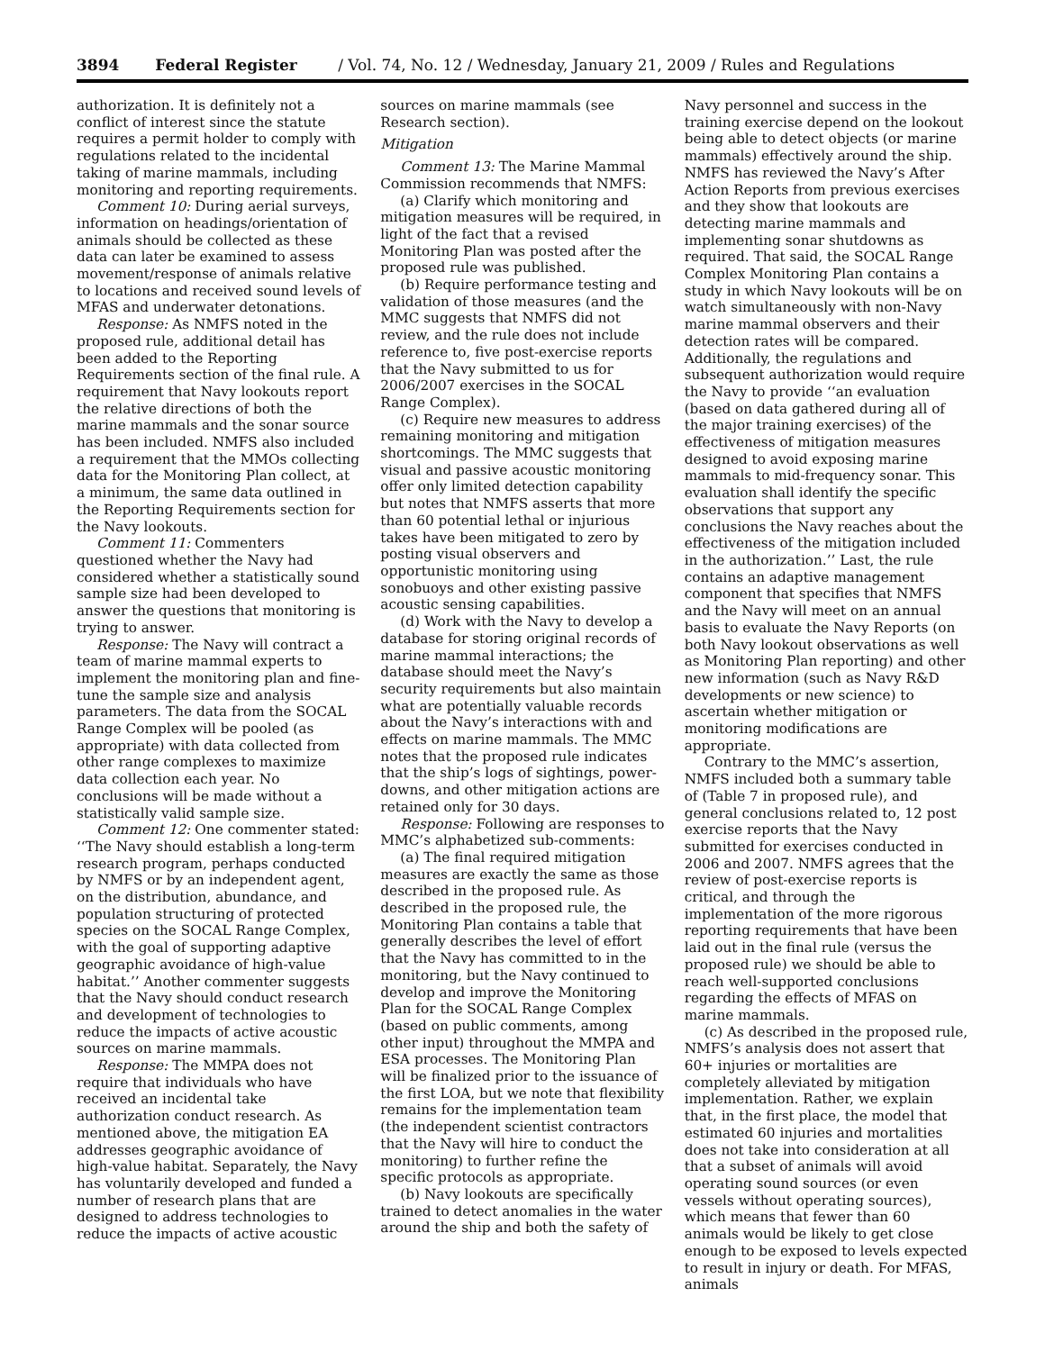3894 Federal Register / Vol. 74, No. 12 / Wednesday, January 21, 2009 / Rules and Regulations
authorization. It is definitely not a conflict of interest since the statute requires a permit holder to comply with regulations related to the incidental taking of marine mammals, including monitoring and reporting requirements.
Comment 10: During aerial surveys, information on headings/orientation of animals should be collected as these data can later be examined to assess movement/response of animals relative to locations and received sound levels of MFAS and underwater detonations.
Response: As NMFS noted in the proposed rule, additional detail has been added to the Reporting Requirements section of the final rule. A requirement that Navy lookouts report the relative directions of both the marine mammals and the sonar source has been included. NMFS also included a requirement that the MMOs collecting data for the Monitoring Plan collect, at a minimum, the same data outlined in the Reporting Requirements section for the Navy lookouts.
Comment 11: Commenters questioned whether the Navy had considered whether a statistically sound sample size had been developed to answer the questions that monitoring is trying to answer.
Response: The Navy will contract a team of marine mammal experts to implement the monitoring plan and fine-tune the sample size and analysis parameters. The data from the SOCAL Range Complex will be pooled (as appropriate) with data collected from other range complexes to maximize data collection each year. No conclusions will be made without a statistically valid sample size.
Comment 12: One commenter stated: ‘‘The Navy should establish a long-term research program, perhaps conducted by NMFS or by an independent agent, on the distribution, abundance, and population structuring of protected species on the SOCAL Range Complex, with the goal of supporting adaptive geographic avoidance of high-value habitat.’’ Another commenter suggests that the Navy should conduct research and development of technologies to reduce the impacts of active acoustic sources on marine mammals.
Response: The MMPA does not require that individuals who have received an incidental take authorization conduct research. As mentioned above, the mitigation EA addresses geographic avoidance of high-value habitat. Separately, the Navy has voluntarily developed and funded a number of research plans that are designed to address technologies to reduce the impacts of active acoustic
sources on marine mammals (see Research section).
Mitigation
Comment 13: The Marine Mammal Commission recommends that NMFS:
(a) Clarify which monitoring and mitigation measures will be required, in light of the fact that a revised Monitoring Plan was posted after the proposed rule was published.
(b) Require performance testing and validation of those measures (and the MMC suggests that NMFS did not review, and the rule does not include reference to, five post-exercise reports that the Navy submitted to us for 2006/2007 exercises in the SOCAL Range Complex).
(c) Require new measures to address remaining monitoring and mitigation shortcomings. The MMC suggests that visual and passive acoustic monitoring offer only limited detection capability but notes that NMFS asserts that more than 60 potential lethal or injurious takes have been mitigated to zero by posting visual observers and opportunistic monitoring using sonobuoys and other existing passive acoustic sensing capabilities.
(d) Work with the Navy to develop a database for storing original records of marine mammal interactions; the database should meet the Navy’s security requirements but also maintain what are potentially valuable records about the Navy’s interactions with and effects on marine mammals. The MMC notes that the proposed rule indicates that the ship’s logs of sightings, power-downs, and other mitigation actions are retained only for 30 days.
Response: Following are responses to MMC’s alphabetized sub-comments:
(a) The final required mitigation measures are exactly the same as those described in the proposed rule. As described in the proposed rule, the Monitoring Plan contains a table that generally describes the level of effort that the Navy has committed to in the monitoring, but the Navy continued to develop and improve the Monitoring Plan for the SOCAL Range Complex (based on public comments, among other input) throughout the MMPA and ESA processes. The Monitoring Plan will be finalized prior to the issuance of the first LOA, but we note that flexibility remains for the implementation team (the independent scientist contractors that the Navy will hire to conduct the monitoring) to further refine the specific protocols as appropriate.
(b) Navy lookouts are specifically trained to detect anomalies in the water around the ship and both the safety of
Navy personnel and success in the training exercise depend on the lookout being able to detect objects (or marine mammals) effectively around the ship. NMFS has reviewed the Navy’s After Action Reports from previous exercises and they show that lookouts are detecting marine mammals and implementing sonar shutdowns as required. That said, the SOCAL Range Complex Monitoring Plan contains a study in which Navy lookouts will be on watch simultaneously with non-Navy marine mammal observers and their detection rates will be compared. Additionally, the regulations and subsequent authorization would require the Navy to provide ‘‘an evaluation (based on data gathered during all of the major training exercises) of the effectiveness of mitigation measures designed to avoid exposing marine mammals to mid-frequency sonar. This evaluation shall identify the specific observations that support any conclusions the Navy reaches about the effectiveness of the mitigation included in the authorization.’’ Last, the rule contains an adaptive management component that specifies that NMFS and the Navy will meet on an annual basis to evaluate the Navy Reports (on both Navy lookout observations as well as Monitoring Plan reporting) and other new information (such as Navy R&D developments or new science) to ascertain whether mitigation or monitoring modifications are appropriate.
Contrary to the MMC’s assertion, NMFS included both a summary table of (Table 7 in proposed rule), and general conclusions related to, 12 post exercise reports that the Navy submitted for exercises conducted in 2006 and 2007. NMFS agrees that the review of post-exercise reports is critical, and through the implementation of the more rigorous reporting requirements that have been laid out in the final rule (versus the proposed rule) we should be able to reach well-supported conclusions regarding the effects of MFAS on marine mammals.
(c) As described in the proposed rule, NMFS’s analysis does not assert that 60+ injuries or mortalities are completely alleviated by mitigation implementation. Rather, we explain that, in the first place, the model that estimated 60 injuries and mortalities does not take into consideration at all that a subset of animals will avoid operating sound sources (or even vessels without operating sources), which means that fewer than 60 animals would be likely to get close enough to be exposed to levels expected to result in injury or death. For MFAS, animals